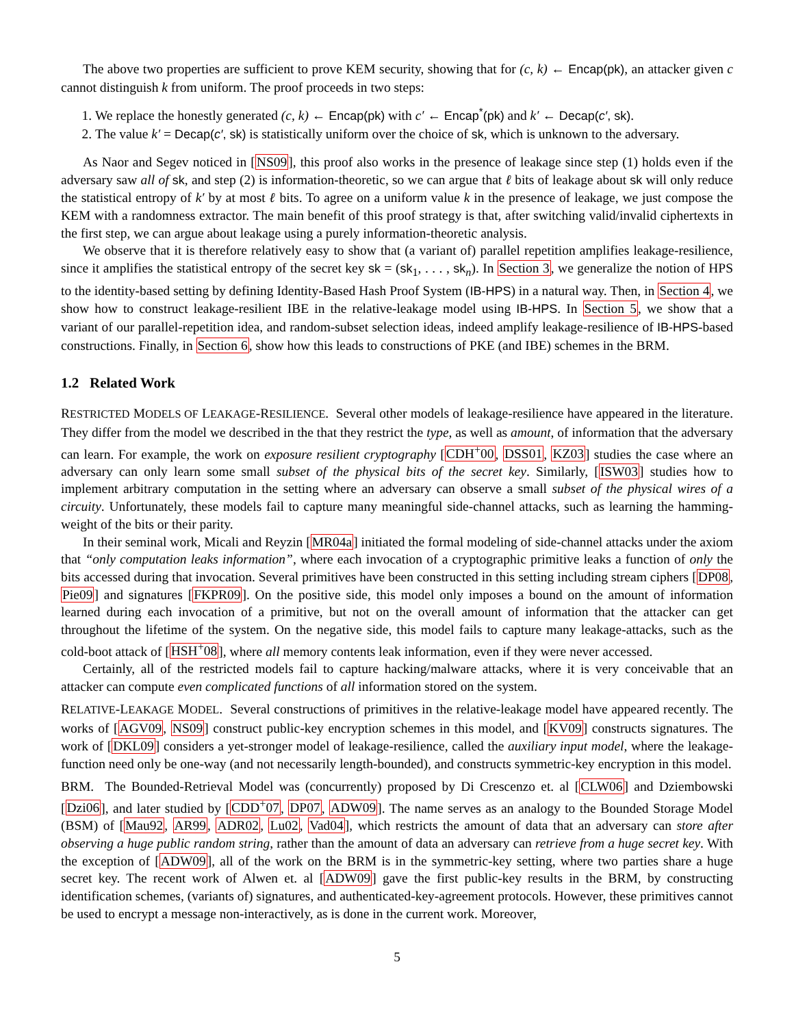The above two properties are sufficient to prove KEM security, showing that for (c, k) ← Encap(pk), an attacker given c cannot distinguish k from uniform. The proof proceeds in two steps:
1. We replace the honestly generated (c, k) ← Encap(pk) with c′ ← Encap<sup>*</sup>(pk) and k′ ← Decap(c′, sk).
2. The value k′ = Decap(c′, sk) is statistically uniform over the choice of sk, which is unknown to the adversary.
As Naor and Segev noticed in [NS09], this proof also works in the presence of leakage since step (1) holds even if the adversary saw all of sk, and step (2) is information-theoretic, so we can argue that ℓ bits of leakage about sk will only reduce the statistical entropy of k′ by at most ℓ bits. To agree on a uniform value k in the presence of leakage, we just compose the KEM with a randomness extractor. The main benefit of this proof strategy is that, after switching valid/invalid ciphertexts in the first step, we can argue about leakage using a purely information-theoretic analysis.
We observe that it is therefore relatively easy to show that (a variant of) parallel repetition amplifies leakage-resilience, since it amplifies the statistical entropy of the secret key sk = (sk<sub>1</sub>, . . . , sk<sub>n</sub>). In Section 3, we generalize the notion of HPS to the identity-based setting by defining Identity-Based Hash Proof System (IB-HPS) in a natural way. Then, in Section 4, we show how to construct leakage-resilient IBE in the relative-leakage model using IB-HPS. In Section 5, we show that a variant of our parallel-repetition idea, and random-subset selection ideas, indeed amplify leakage-resilience of IB-HPS-based constructions. Finally, in Section 6, show how this leads to constructions of PKE (and IBE) schemes in the BRM.
1.2 Related Work
RESTRICTED MODELS OF LEAKAGE-RESILIENCE. Several other models of leakage-resilience have appeared in the literature. They differ from the model we described in the that they restrict the type, as well as amount, of information that the adversary can learn. For example, the work on exposure resilient cryptography [CDH<sup>+</sup>00, DSS01, KZ03] studies the case where an adversary can only learn some small subset of the physical bits of the secret key. Similarly, [ISW03] studies how to implement arbitrary computation in the setting where an adversary can observe a small subset of the physical wires of a circuity. Unfortunately, these models fail to capture many meaningful side-channel attacks, such as learning the hamming-weight of the bits or their parity.
In their seminal work, Micali and Reyzin [MR04a] initiated the formal modeling of side-channel attacks under the axiom that “only computation leaks information”, where each invocation of a cryptographic primitive leaks a function of only the bits accessed during that invocation. Several primitives have been constructed in this setting including stream ciphers [DP08, Pie09] and signatures [FKPR09]. On the positive side, this model only imposes a bound on the amount of information learned during each invocation of a primitive, but not on the overall amount of information that the attacker can get throughout the lifetime of the system. On the negative side, this model fails to capture many leakage-attacks, such as the cold-boot attack of [HSH<sup>+</sup>08], where all memory contents leak information, even if they were never accessed.
Certainly, all of the restricted models fail to capture hacking/malware attacks, where it is very conceivable that an attacker can compute even complicated functions of all information stored on the system.
RELATIVE-LEAKAGE MODEL. Several constructions of primitives in the relative-leakage model have appeared recently. The works of [AGV09, NS09] construct public-key encryption schemes in this model, and [KV09] constructs signatures. The work of [DKL09] considers a yet-stronger model of leakage-resilience, called the auxiliary input model, where the leakage-function need only be one-way (and not necessarily length-bounded), and constructs symmetric-key encryption in this model.
BRM. The Bounded-Retrieval Model was (concurrently) proposed by Di Crescenzo et. al [CLW06] and Dziembowski [Dzi06], and later studied by [CDD<sup>+</sup>07, DP07, ADW09]. The name serves as an analogy to the Bounded Storage Model (BSM) of [Mau92, AR99, ADR02, Lu02, Vad04], which restricts the amount of data that an adversary can store after observing a huge public random string, rather than the amount of data an adversary can retrieve from a huge secret key. With the exception of [ADW09], all of the work on the BRM is in the symmetric-key setting, where two parties share a huge secret key. The recent work of Alwen et. al [ADW09] gave the first public-key results in the BRM, by constructing identification schemes, (variants of) signatures, and authenticated-key-agreement protocols. However, these primitives cannot be used to encrypt a message non-interactively, as is done in the current work. Moreover,
5